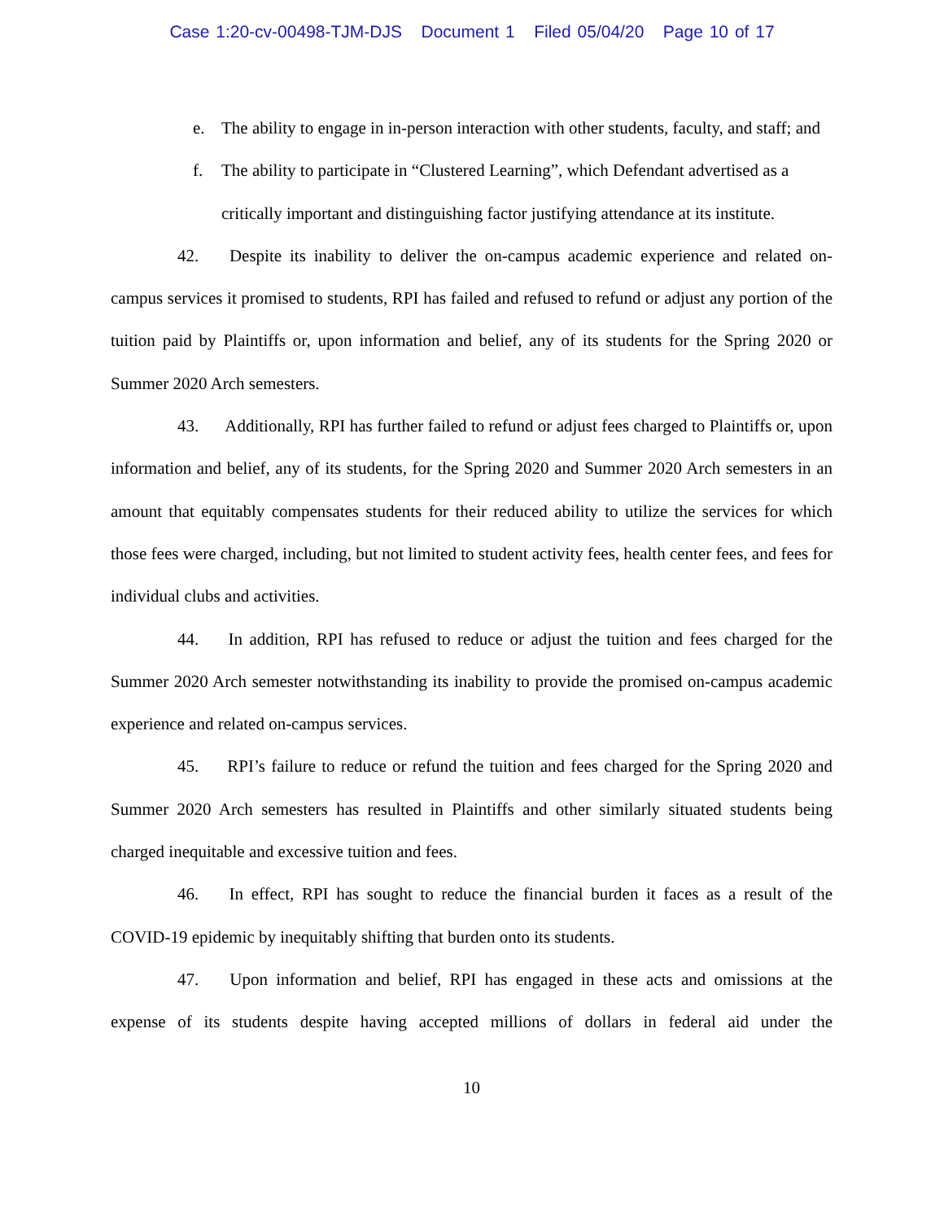Case 1:20-cv-00498-TJM-DJS Document 1 Filed 05/04/20 Page 10 of 17
e. The ability to engage in in-person interaction with other students, faculty, and staff; and
f. The ability to participate in “Clustered Learning”, which Defendant advertised as a critically important and distinguishing factor justifying attendance at its institute.
42. Despite its inability to deliver the on-campus academic experience and related on-campus services it promised to students, RPI has failed and refused to refund or adjust any portion of the tuition paid by Plaintiffs or, upon information and belief, any of its students for the Spring 2020 or Summer 2020 Arch semesters.
43. Additionally, RPI has further failed to refund or adjust fees charged to Plaintiffs or, upon information and belief, any of its students, for the Spring 2020 and Summer 2020 Arch semesters in an amount that equitably compensates students for their reduced ability to utilize the services for which those fees were charged, including, but not limited to student activity fees, health center fees, and fees for individual clubs and activities.
44. In addition, RPI has refused to reduce or adjust the tuition and fees charged for the Summer 2020 Arch semester notwithstanding its inability to provide the promised on-campus academic experience and related on-campus services.
45. RPI’s failure to reduce or refund the tuition and fees charged for the Spring 2020 and Summer 2020 Arch semesters has resulted in Plaintiffs and other similarly situated students being charged inequitable and excessive tuition and fees.
46. In effect, RPI has sought to reduce the financial burden it faces as a result of the COVID-19 epidemic by inequitably shifting that burden onto its students.
47. Upon information and belief, RPI has engaged in these acts and omissions at the expense of its students despite having accepted millions of dollars in federal aid under the
10